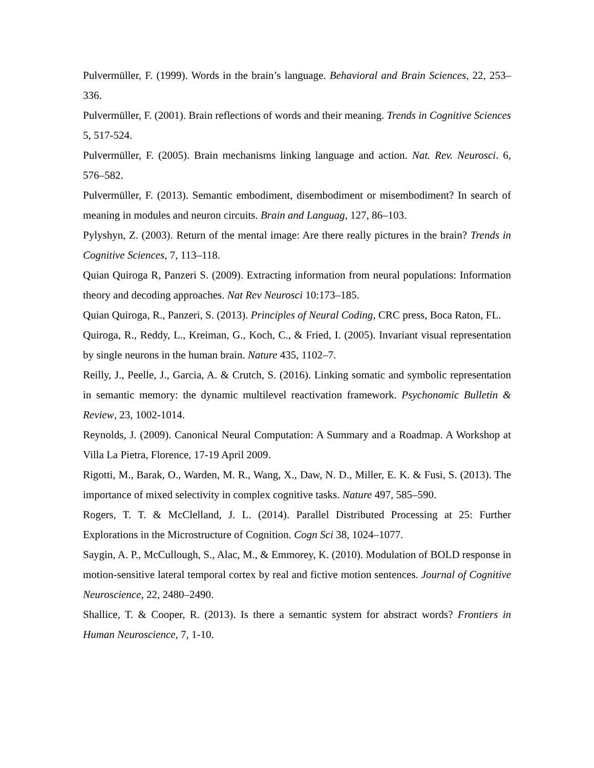Pulvermüller, F. (1999). Words in the brain’s language. Behavioral and Brain Sciences, 22, 253–336.
Pulvermüller, F. (2001). Brain reflections of words and their meaning. Trends in Cognitive Sciences 5, 517-524.
Pulvermüller, F. (2005). Brain mechanisms linking language and action. Nat. Rev. Neurosci. 6, 576–582.
Pulvermüller, F. (2013). Semantic embodiment, disembodiment or misembodiment? In search of meaning in modules and neuron circuits. Brain and Languag, 127, 86–103.
Pylyshyn, Z. (2003). Return of the mental image: Are there really pictures in the brain? Trends in Cognitive Sciences, 7, 113–118.
Quian Quiroga R, Panzeri S. (2009). Extracting information from neural populations: Information theory and decoding approaches. Nat Rev Neurosci 10:173–185.
Quian Quiroga, R., Panzeri, S. (2013). Principles of Neural Coding, CRC press, Boca Raton, FL.
Quiroga, R., Reddy, L., Kreiman, G., Koch, C., & Fried, I. (2005). Invariant visual representation by single neurons in the human brain. Nature 435, 1102–7.
Reilly, J., Peelle, J., Garcia, A. & Crutch, S. (2016). Linking somatic and symbolic representation in semantic memory: the dynamic multilevel reactivation framework. Psychonomic Bulletin & Review, 23, 1002-1014.
Reynolds, J. (2009). Canonical Neural Computation: A Summary and a Roadmap. A Workshop at Villa La Pietra, Florence, 17-19 April 2009.
Rigotti, M., Barak, O., Warden, M. R., Wang, X., Daw, N. D., Miller, E. K. & Fusi, S. (2013). The importance of mixed selectivity in complex cognitive tasks. Nature 497, 585–590.
Rogers, T. T. & McClelland, J. L. (2014). Parallel Distributed Processing at 25: Further Explorations in the Microstructure of Cognition. Cogn Sci 38, 1024–1077.
Saygin, A. P., McCullough, S., Alac, M., & Emmorey, K. (2010). Modulation of BOLD response in motion-sensitive lateral temporal cortex by real and fictive motion sentences. Journal of Cognitive Neuroscience, 22, 2480–2490.
Shallice, T. & Cooper, R. (2013). Is there a semantic system for abstract words? Frontiers in Human Neuroscience, 7, 1-10.